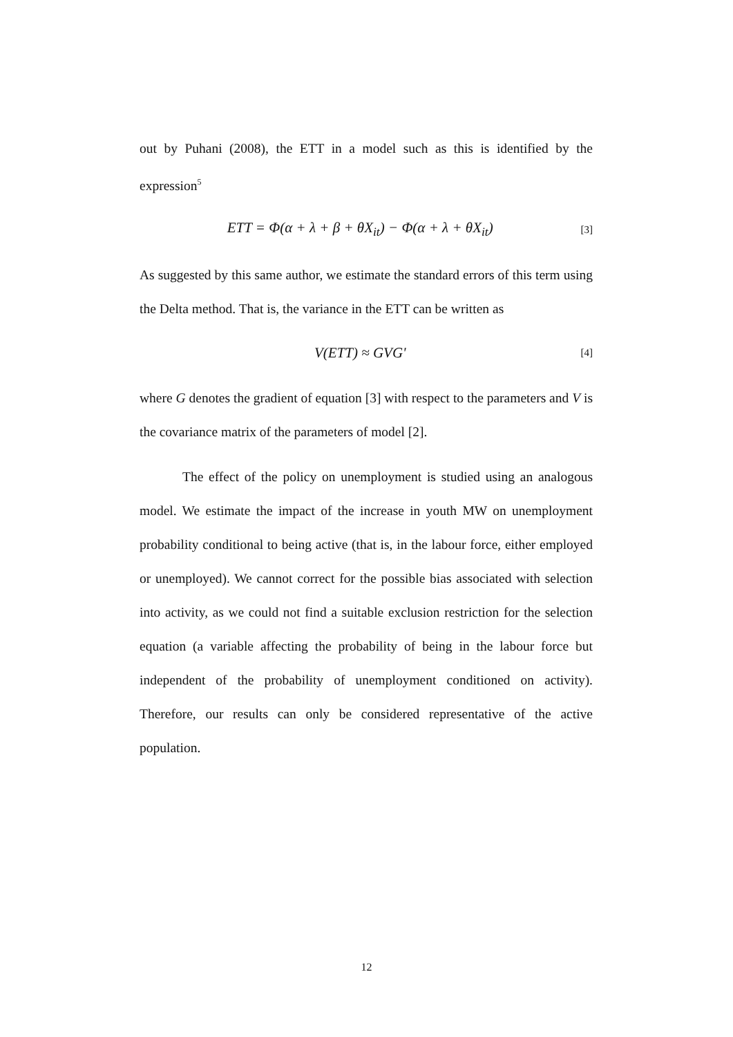out by Puhani (2008), the ETT in a model such as this is identified by the expression<sup>5</sup>
ETT = Φ(α + λ + β + θX<sub>it</sub>) − Φ(α + λ + θX<sub>it</sub>) [3]
As suggested by this same author, we estimate the standard errors of this term using the Delta method. That is, the variance in the ETT can be written as
V(ETT) ≈ GVG' [4]
where G denotes the gradient of equation [3] with respect to the parameters and V is the covariance matrix of the parameters of model [2].
The effect of the policy on unemployment is studied using an analogous model. We estimate the impact of the increase in youth MW on unemployment probability conditional to being active (that is, in the labour force, either employed or unemployed). We cannot correct for the possible bias associated with selection into activity, as we could not find a suitable exclusion restriction for the selection equation (a variable affecting the probability of being in the labour force but independent of the probability of unemployment conditioned on activity). Therefore, our results can only be considered representative of the active population.
12